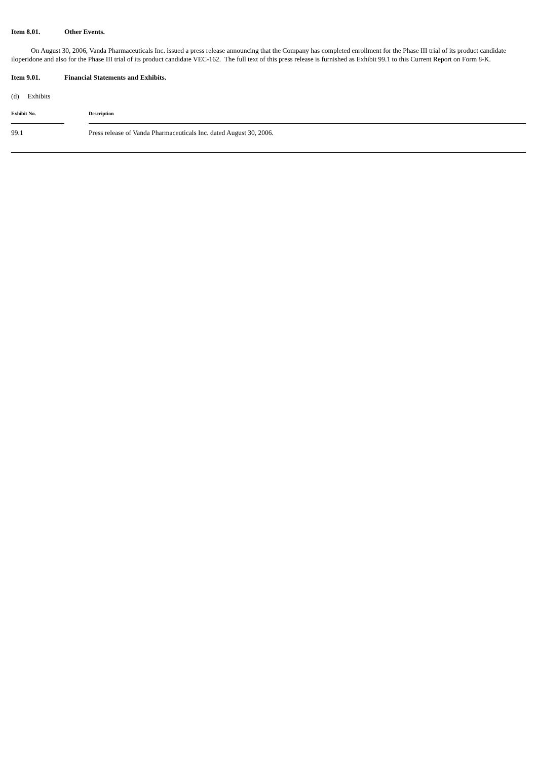Item 8.01. Other Events.
On August 30, 2006, Vanda Pharmaceuticals Inc. issued a press release announcing that the Company has completed enrollment for the Phase III trial of its product candidate iloperidone and also for the Phase III trial of its product candidate VEC-162. The full text of this press release is furnished as Exhibit 99.1 to this Current Report on Form 8-K.
Item 9.01. Financial Statements and Exhibits.
(d) Exhibits
| Exhibit No. | | Description |
| --- | --- | --- |
| 99.1 | | Press release of Vanda Pharmaceuticals Inc. dated August 30, 2006. |